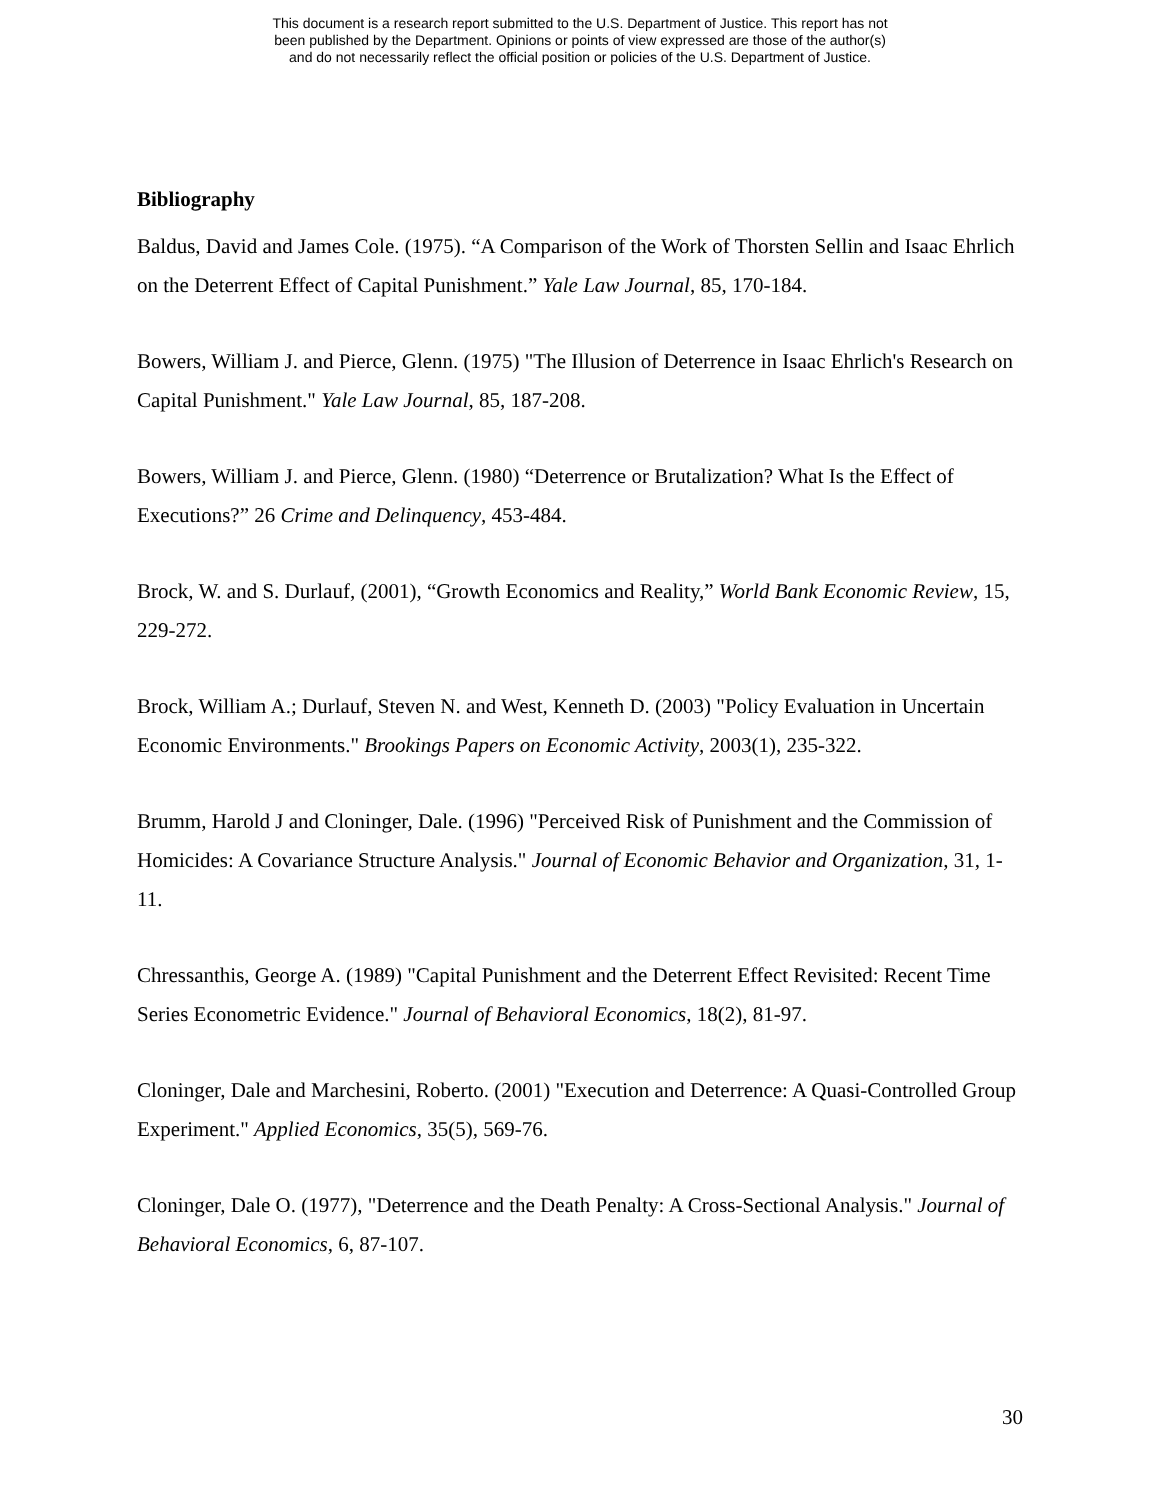This document is a research report submitted to the U.S. Department of Justice. This report has not
been published by the Department. Opinions or points of view expressed are those of the author(s)
and do not necessarily reflect the official position or policies of the U.S. Department of Justice.
Bibliography
Baldus, David and James Cole. (1975). “A Comparison of the Work of Thorsten Sellin and Isaac Ehrlich on the Deterrent Effect of Capital Punishment.” Yale Law Journal, 85, 170-184.
Bowers, William J. and Pierce, Glenn. (1975) "The Illusion of Deterrence in Isaac Ehrlich's Research on Capital Punishment." Yale Law Journal, 85, 187-208.
Bowers, William J. and Pierce, Glenn. (1980) “Deterrence or Brutalization? What Is the Effect of Executions?” 26 Crime and Delinquency, 453-484.
Brock, W. and S. Durlauf, (2001), “Growth Economics and Reality,” World Bank Economic Review, 15, 229-272.
Brock, William A.; Durlauf, Steven N. and West, Kenneth D. (2003) "Policy Evaluation in Uncertain Economic Environments." Brookings Papers on Economic Activity, 2003(1), 235-322.
Brumm, Harold J and Cloninger, Dale. (1996) "Perceived Risk of Punishment and the Commission of Homicides: A Covariance Structure Analysis." Journal of Economic Behavior and Organization, 31, 1-11.
Chressanthis, George A. (1989) "Capital Punishment and the Deterrent Effect Revisited: Recent Time Series Econometric Evidence." Journal of Behavioral Economics, 18(2), 81-97.
Cloninger, Dale and Marchesini, Roberto. (2001) "Execution and Deterrence: A Quasi-Controlled Group Experiment." Applied Economics, 35(5), 569-76.
Cloninger, Dale O. (1977), "Deterrence and the Death Penalty: A Cross-Sectional Analysis." Journal of Behavioral Economics, 6, 87-107.
30